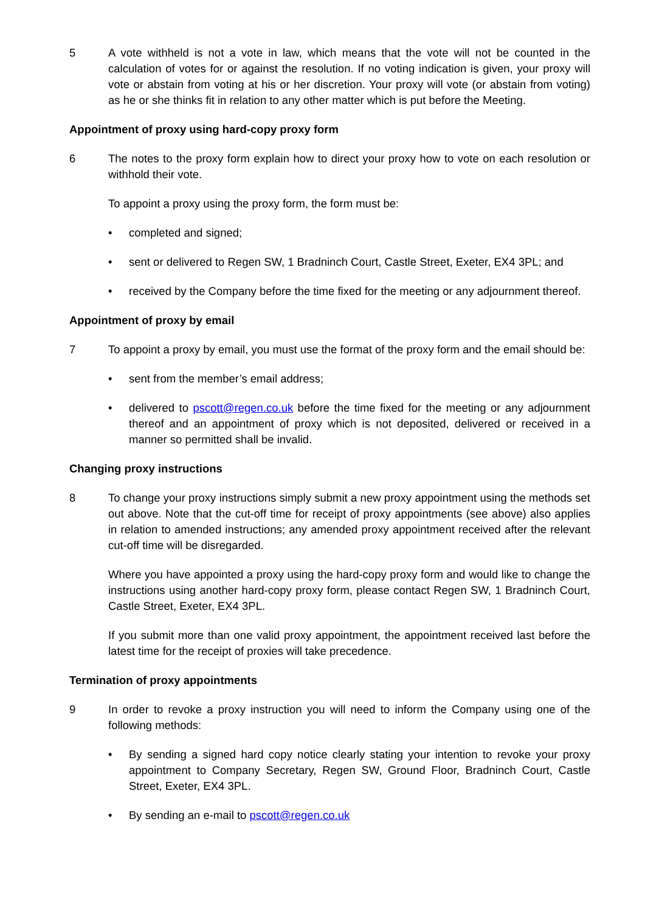5 A vote withheld is not a vote in law, which means that the vote will not be counted in the calculation of votes for or against the resolution. If no voting indication is given, your proxy will vote or abstain from voting at his or her discretion. Your proxy will vote (or abstain from voting) as he or she thinks fit in relation to any other matter which is put before the Meeting.
Appointment of proxy using hard-copy proxy form
6 The notes to the proxy form explain how to direct your proxy how to vote on each resolution or withhold their vote.
To appoint a proxy using the proxy form, the form must be:
• completed and signed;
• sent or delivered to Regen SW, 1 Bradninch Court, Castle Street, Exeter, EX4 3PL; and
• received by the Company before the time fixed for the meeting or any adjournment thereof.
Appointment of proxy by email
7 To appoint a proxy by email, you must use the format of the proxy form and the email should be:
• sent from the member’s email address;
• delivered to pscott@regen.co.uk before the time fixed for the meeting or any adjournment thereof and an appointment of proxy which is not deposited, delivered or received in a manner so permitted shall be invalid.
Changing proxy instructions
8 To change your proxy instructions simply submit a new proxy appointment using the methods set out above. Note that the cut-off time for receipt of proxy appointments (see above) also applies in relation to amended instructions; any amended proxy appointment received after the relevant cut-off time will be disregarded.
Where you have appointed a proxy using the hard-copy proxy form and would like to change the instructions using another hard-copy proxy form, please contact Regen SW, 1 Bradninch Court, Castle Street, Exeter, EX4 3PL.
If you submit more than one valid proxy appointment, the appointment received last before the latest time for the receipt of proxies will take precedence.
Termination of proxy appointments
9 In order to revoke a proxy instruction you will need to inform the Company using one of the following methods:
• By sending a signed hard copy notice clearly stating your intention to revoke your proxy appointment to Company Secretary, Regen SW, Ground Floor, Bradninch Court, Castle Street, Exeter, EX4 3PL.
• By sending an e-mail to pscott@regen.co.uk